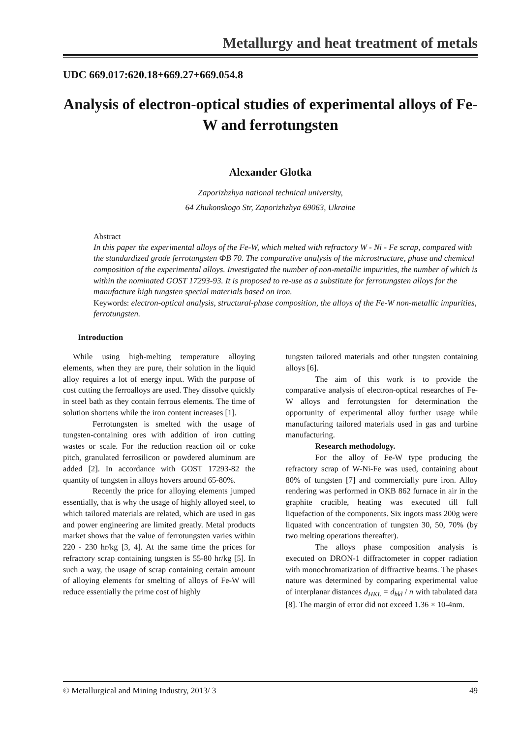Metallurgy and heat treatment of metals
UDC 669.017:620.18+669.27+669.054.8
Analysis of electron-optical studies of experimental alloys of Fe-W and ferrotungsten
Alexander Glotka
Zaporizhzhya national technical university,
64 Zhukonskogo Str, Zaporizhzhya 69063, Ukraine
Abstract
In this paper the experimental alloys of the Fe-W, which melted with refractory W - Ni - Fe scrap, compared with the standardized grade ferrotungsten ФВ 70. The comparative analysis of the microstructure, phase and chemical composition of the experimental alloys. Investigated the number of non-metallic impurities, the number of which is within the nominated GOST 17293-93. It is proposed to re-use as a substitute for ferrotungsten alloys for the manufacture high tungsten special materials based on iron.
Keywords: electron-optical analysis, structural-phase composition, the alloys of the Fe-W non-metallic impurities, ferrotungsten.
Introduction
While using high-melting temperature alloying elements, when they are pure, their solution in the liquid alloy requires a lot of energy input. With the purpose of cost cutting the ferroalloys are used. They dissolve quickly in steel bath as they contain ferrous elements. The time of solution shortens while the iron content increases [1].
Ferrotungsten is smelted with the usage of tungsten-containing ores with addition of iron cutting wastes or scale. For the reduction reaction oil or coke pitch, granulated ferrosilicon or powdered aluminum are added [2]. In accordance with GOST 17293-82 the quantity of tungsten in alloys hovers around 65-80%.
Recently the price for alloying elements jumped essentially, that is why the usage of highly alloyed steel, to which tailored materials are related, which are used in gas and power engineering are limited greatly. Metal products market shows that the value of ferrotungsten varies within 220 - 230 hr/kg [3, 4]. At the same time the prices for refractory scrap containing tungsten is 55-80 hr/kg [5]. In such a way, the usage of scrap containing certain amount of alloying elements for smelting of alloys of Fe-W will reduce essentially the prime cost of highly
tungsten tailored materials and other tungsten containing alloys [6].
The aim of this work is to provide the comparative analysis of electron-optical researches of Fe-W alloys and ferrotungsten for determination the opportunity of experimental alloy further usage while manufacturing tailored materials used in gas and turbine manufacturing.
Research methodology.
For the alloy of Fe-W type producing the refractory scrap of W-Ni-Fe was used, containing about 80% of tungsten [7] and commercially pure iron. Alloy rendering was performed in OKB 862 furnace in air in the graphite crucible, heating was executed till full liquefaction of the components. Six ingots mass 200g were liquated with concentration of tungsten 30, 50, 70% (by two melting operations thereafter).
The alloys phase composition analysis is executed on DRON-1 diffractometer in copper radiation with monochromatization of diffractive beams. The phases nature was determined by comparing experimental value of interplanar distances d<sub>HKL</sub> = d<sub>hkl</sub> / n with tabulated data [8]. The margin of error did not exceed 1.36 × 10-4nm.
© Metallurgical and Mining Industry, 2013/ 3 49